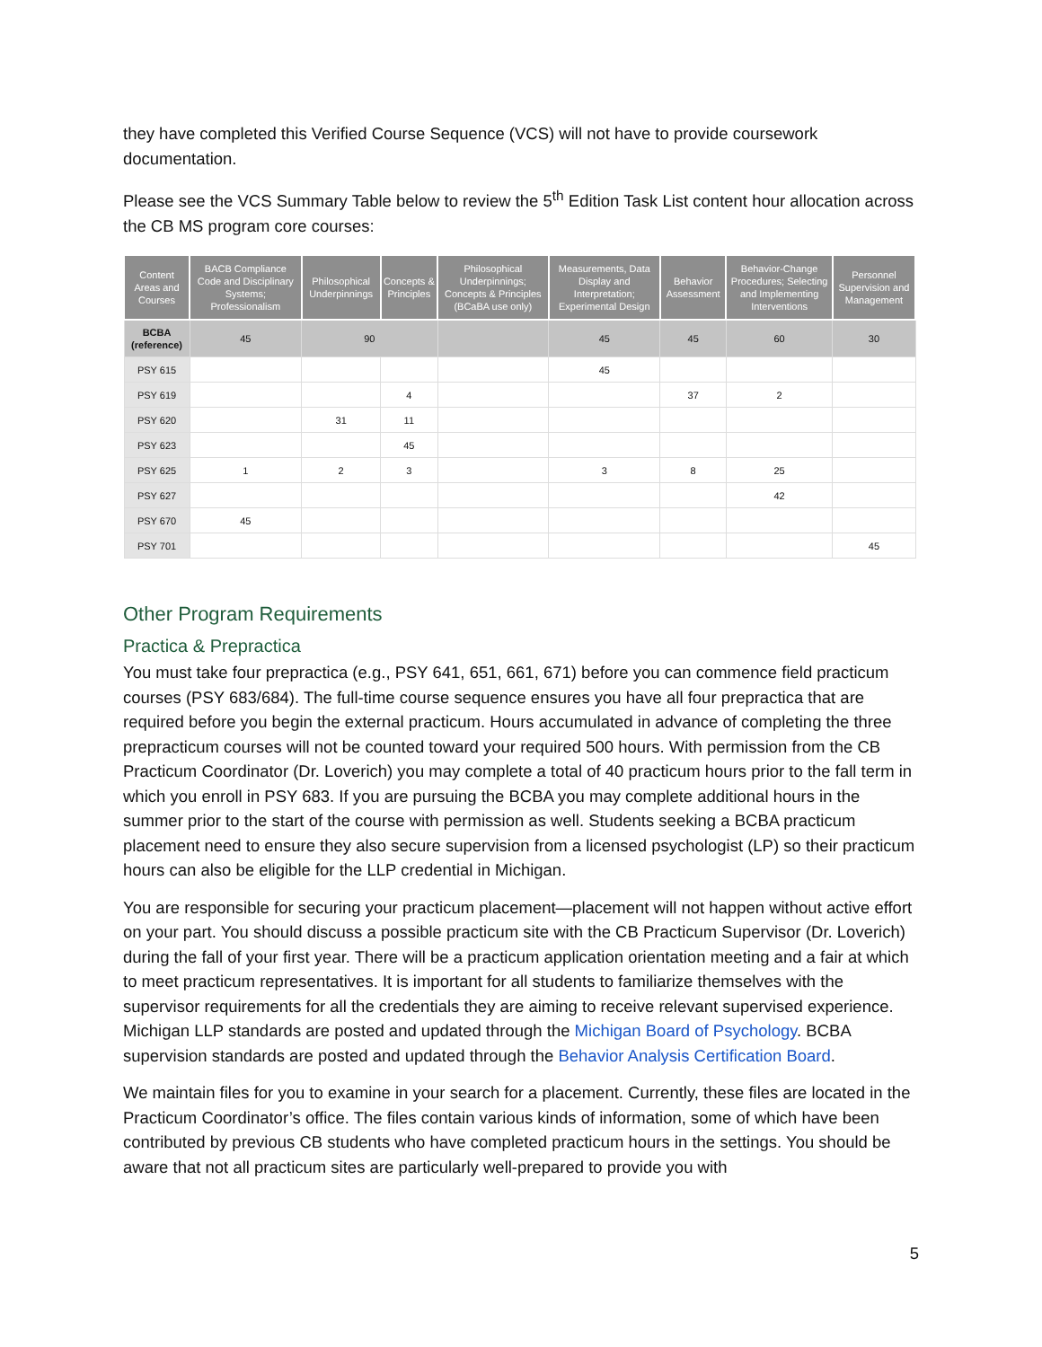they have completed this Verified Course Sequence (VCS) will not have to provide coursework documentation.
Please see the VCS Summary Table below to review the 5<sup>th</sup> Edition Task List content hour allocation across the CB MS program core courses:
| Content Areas and Courses | BACB Compliance Code and Disciplinary Systems; Professionalism | Philosophical Underpinnings | Concepts & Principles | Philosophical Underpinnings; Concepts & Principles (BCaBA use only) | Measurements, Data Display and Interpretation; Experimental Design | Behavior Assessment | Behavior-Change Procedures; Selecting and Implementing Interventions | Personnel Supervision and Management |
| --- | --- | --- | --- | --- | --- | --- | --- | --- |
| BCBA (reference) | 45 | 90 | | | 45 | 45 | 60 | 30 |
| PSY 615 | | | | | 45 | | | |
| PSY 619 | | | 4 | | | 37 | 2 | |
| PSY 620 | | 31 | 11 | | | | | |
| PSY 623 | | | 45 | | | | | |
| PSY 625 | 1 | 2 | 3 | | 3 | 8 | 25 | |
| PSY 627 | | | | | | | 42 | |
| PSY 670 | 45 | | | | | | | |
| PSY 701 | | | | | | | | 45 |
Other Program Requirements
Practica & Prepractica
You must take four prepractica (e.g., PSY 641, 651, 661, 671) before you can commence field practicum courses (PSY 683/684). The full-time course sequence ensures you have all four prepractica that are required before you begin the external practicum. Hours accumulated in advance of completing the three prepracticum courses will not be counted toward your required 500 hours. With permission from the CB Practicum Coordinator (Dr. Loverich) you may complete a total of 40 practicum hours prior to the fall term in which you enroll in PSY 683. If you are pursuing the BCBA you may complete additional hours in the summer prior to the start of the course with permission as well. Students seeking a BCBA practicum placement need to ensure they also secure supervision from a licensed psychologist (LP) so their practicum hours can also be eligible for the LLP credential in Michigan.
You are responsible for securing your practicum placement—placement will not happen without active effort on your part. You should discuss a possible practicum site with the CB Practicum Supervisor (Dr. Loverich) during the fall of your first year. There will be a practicum application orientation meeting and a fair at which to meet practicum representatives. It is important for all students to familiarize themselves with the supervisor requirements for all the credentials they are aiming to receive relevant supervised experience. Michigan LLP standards are posted and updated through the Michigan Board of Psychology. BCBA supervision standards are posted and updated through the Behavior Analysis Certification Board.
We maintain files for you to examine in your search for a placement. Currently, these files are located in the Practicum Coordinator’s office. The files contain various kinds of information, some of which have been contributed by previous CB students who have completed practicum hours in the settings. You should be aware that not all practicum sites are particularly well-prepared to provide you with
5